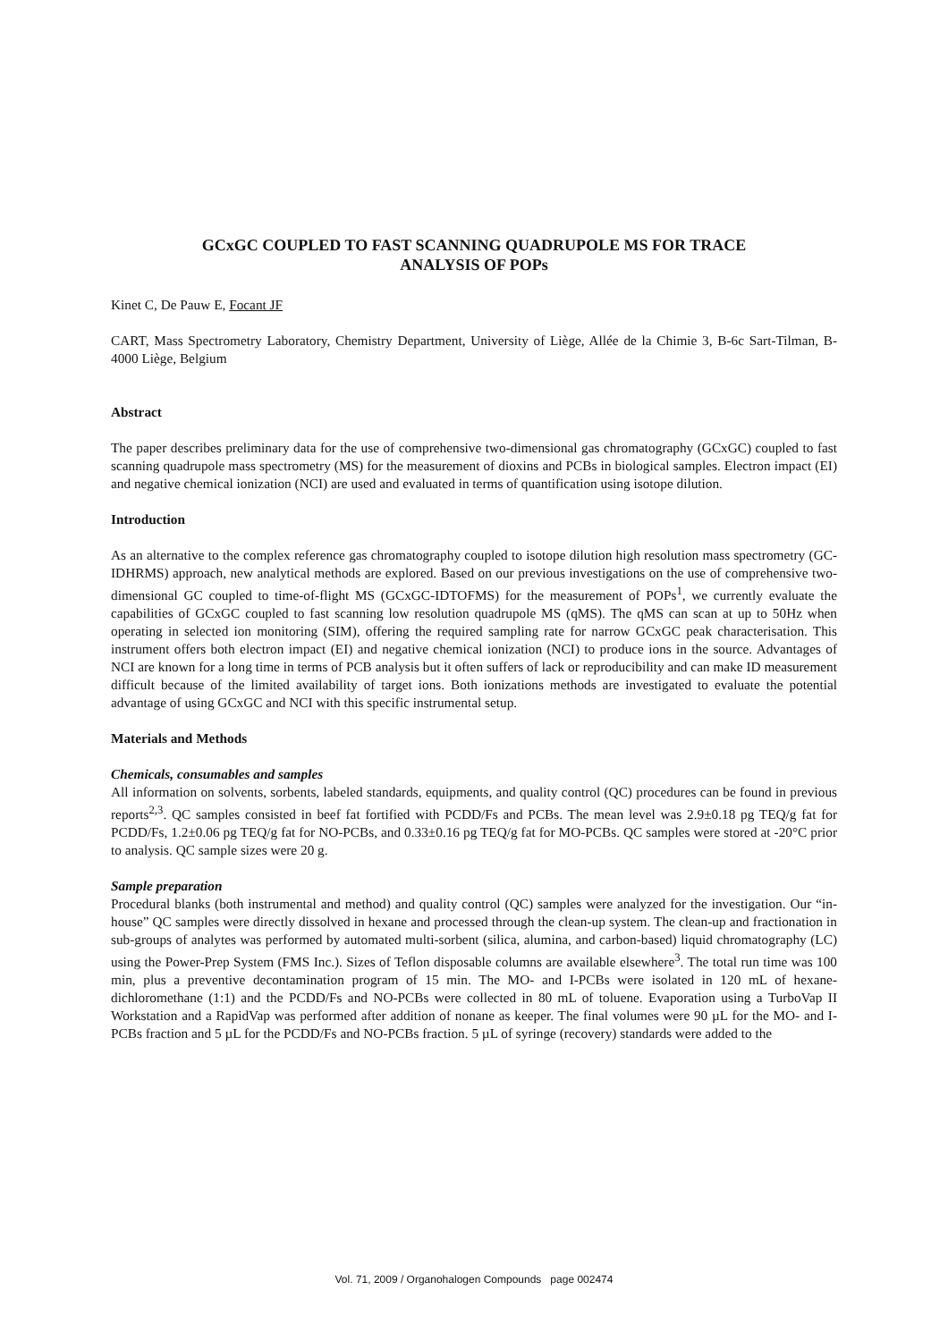GCxGC COUPLED TO FAST SCANNING QUADRUPOLE MS FOR TRACE
ANALYSIS OF POPs
Kinet C, De Pauw E, Focant JF
CART, Mass Spectrometry Laboratory, Chemistry Department, University of Liège, Allée de la Chimie 3, B-6c Sart-Tilman, B-4000 Liège, Belgium
Abstract
The paper describes preliminary data for the use of comprehensive two-dimensional gas chromatography (GCxGC) coupled to fast scanning quadrupole mass spectrometry (MS) for the measurement of dioxins and PCBs in biological samples. Electron impact (EI) and negative chemical ionization (NCI) are used and evaluated in terms of quantification using isotope dilution.
Introduction
As an alternative to the complex reference gas chromatography coupled to isotope dilution high resolution mass spectrometry (GC-IDHRMS) approach, new analytical methods are explored. Based on our previous investigations on the use of comprehensive two-dimensional GC coupled to time-of-flight MS (GCxGC-IDTOFMS) for the measurement of POPs<sup>1</sup>, we currently evaluate the capabilities of GCxGC coupled to fast scanning low resolution quadrupole MS (qMS). The qMS can scan at up to 50Hz when operating in selected ion monitoring (SIM), offering the required sampling rate for narrow GCxGC peak characterisation. This instrument offers both electron impact (EI) and negative chemical ionization (NCI) to produce ions in the source. Advantages of NCI are known for a long time in terms of PCB analysis but it often suffers of lack or reproducibility and can make ID measurement difficult because of the limited availability of target ions. Both ionizations methods are investigated to evaluate the potential advantage of using GCxGC and NCI with this specific instrumental setup.
Materials and Methods
Chemicals, consumables and samples
All information on solvents, sorbents, labeled standards, equipments, and quality control (QC) procedures can be found in previous reports<sup>2,3</sup>. QC samples consisted in beef fat fortified with PCDD/Fs and PCBs. The mean level was 2.9±0.18 pg TEQ/g fat for PCDD/Fs, 1.2±0.06 pg TEQ/g fat for NO-PCBs, and 0.33±0.16 pg TEQ/g fat for MO-PCBs. QC samples were stored at -20°C prior to analysis. QC sample sizes were 20 g.
Sample preparation
Procedural blanks (both instrumental and method) and quality control (QC) samples were analyzed for the investigation. Our “in-house” QC samples were directly dissolved in hexane and processed through the clean-up system. The clean-up and fractionation in sub-groups of analytes was performed by automated multi-sorbent (silica, alumina, and carbon-based) liquid chromatography (LC) using the Power-Prep System (FMS Inc.). Sizes of Teflon disposable columns are available elsewhere<sup>3</sup>. The total run time was 100 min, plus a preventive decontamination program of 15 min. The MO- and I-PCBs were isolated in 120 mL of hexane-dichloromethane (1:1) and the PCDD/Fs and NO-PCBs were collected in 80 mL of toluene. Evaporation using a TurboVap II Workstation and a RapidVap was performed after addition of nonane as keeper. The final volumes were 90 µL for the MO- and I-PCBs fraction and 5 µL for the PCDD/Fs and NO-PCBs fraction. 5 µL of syringe (recovery) standards were added to the
Vol. 71, 2009 / Organohalogen Compounds page 002474